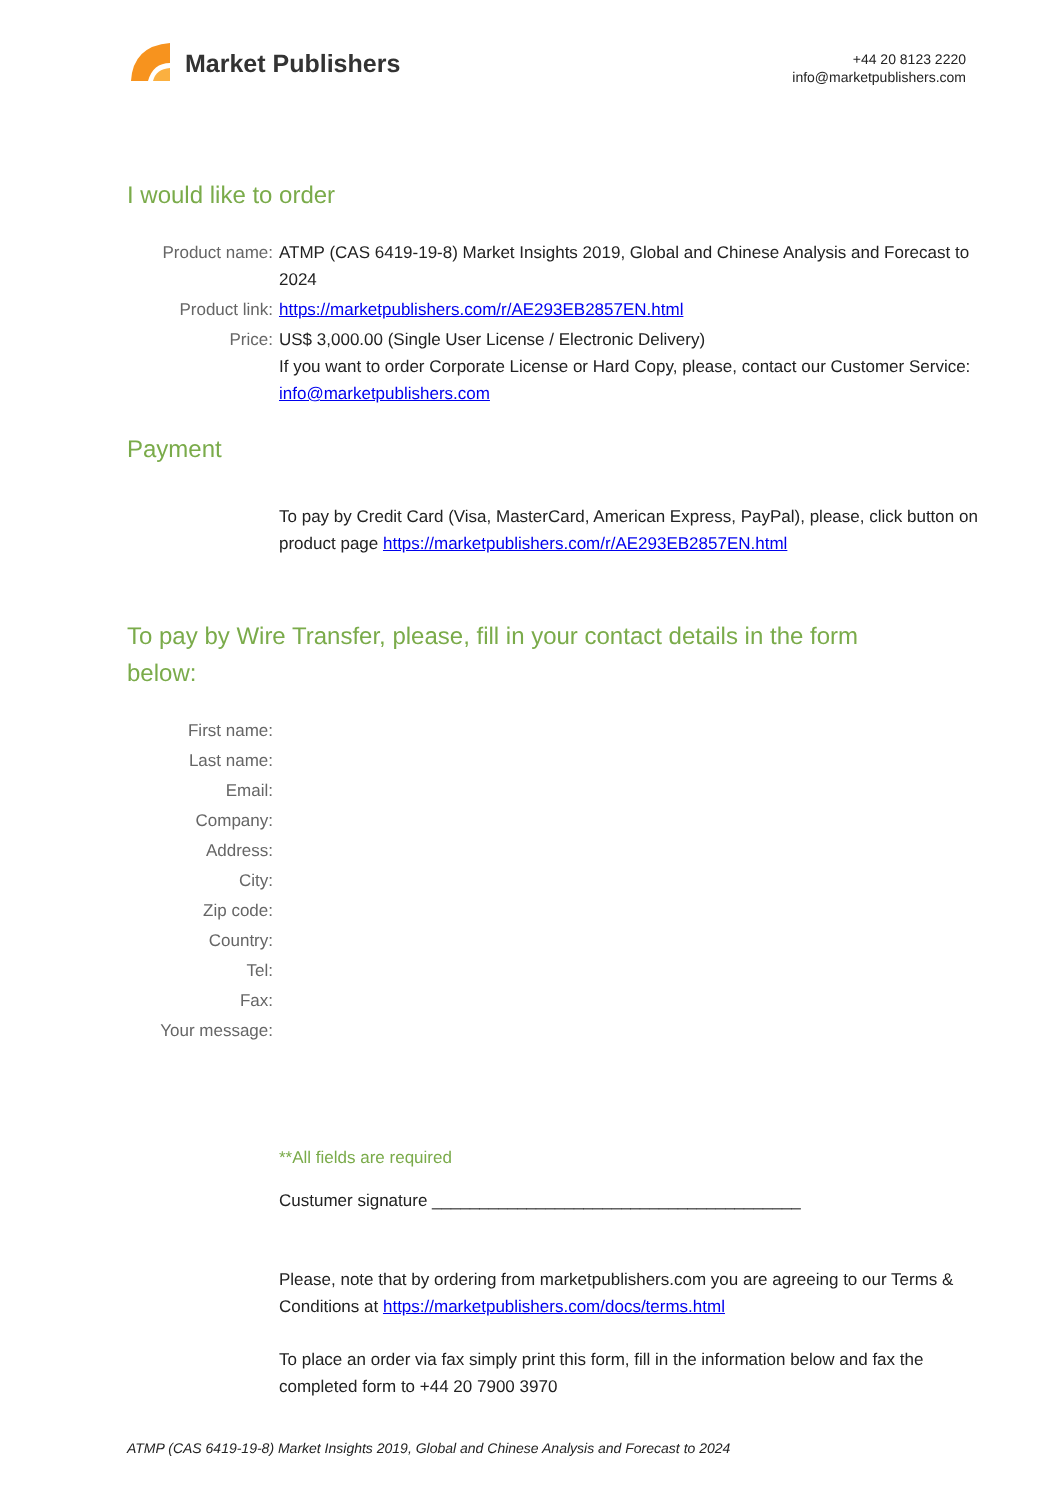Market Publishers
+44 20 8123 2220
info@marketpublishers.com
I would like to order
Product name: ATMP (CAS 6419-19-8) Market Insights 2019, Global and Chinese Analysis and Forecast to 2024
Product link: https://marketpublishers.com/r/AE293EB2857EN.html
Price: US$ 3,000.00 (Single User License / Electronic Delivery)
If you want to order Corporate License or Hard Copy, please, contact our Customer Service:
info@marketpublishers.com
Payment
To pay by Credit Card (Visa, MasterCard, American Express, PayPal), please, click button on product page https://marketpublishers.com/r/AE293EB2857EN.html
To pay by Wire Transfer, please, fill in your contact details in the form below:
First name:
Last name:
Email:
Company:
Address:
City:
Zip code:
Country:
Tel:
Fax:
Your message:
**All fields are required
Custumer signature _______________________________________
Please, note that by ordering from marketpublishers.com you are agreeing to our Terms & Conditions at https://marketpublishers.com/docs/terms.html
To place an order via fax simply print this form, fill in the information below and fax the completed form to +44 20 7900 3970
ATMP (CAS 6419-19-8) Market Insights 2019, Global and Chinese Analysis and Forecast to 2024